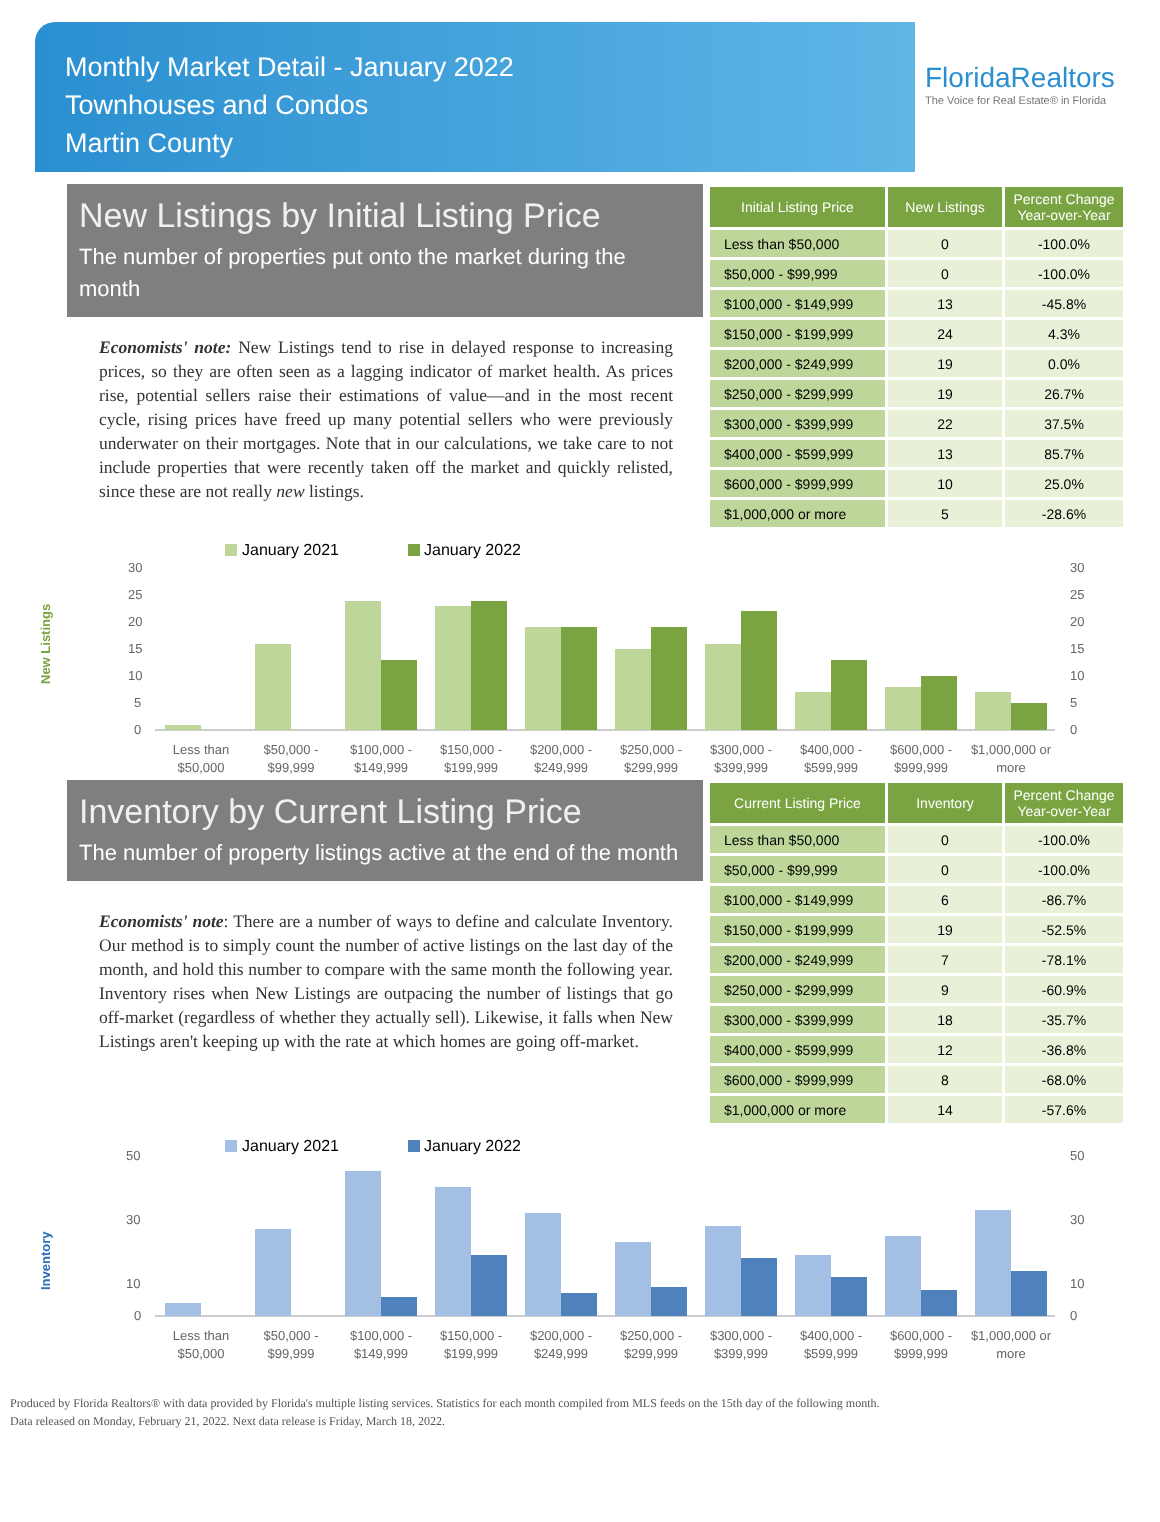Monthly Market Detail - January 2022
Townhouses and Condos
Martin County
FloridaRealtors
The Voice for Real Estate® in Florida
New Listings by Initial Listing Price
The number of properties put onto the market during the month
Economists' note: New Listings tend to rise in delayed response to increasing prices, so they are often seen as a lagging indicator of market health. As prices rise, potential sellers raise their estimations of value—and in the most recent cycle, rising prices have freed up many potential sellers who were previously underwater on their mortgages. Note that in our calculations, we take care to not include properties that were recently taken off the market and quickly relisted, since these are not really new listings.
| Initial Listing Price | New Listings | Percent Change Year-over-Year |
| --- | --- | --- |
| Less than $50,000 | 0 | -100.0% |
| $50,000 - $99,999 | 0 | -100.0% |
| $100,000 - $149,999 | 13 | -45.8% |
| $150,000 - $199,999 | 24 | 4.3% |
| $200,000 - $249,999 | 19 | 0.0% |
| $250,000 - $299,999 | 19 | 26.7% |
| $300,000 - $399,999 | 22 | 37.5% |
| $400,000 - $599,999 | 13 | 85.7% |
| $600,000 - $999,999 | 10 | 25.0% |
| $1,000,000 or more | 5 | -28.6% |
New Listings
January 2021
January 2022
30
25
20
15
10
5
0
30
25
20
15
10
5
0
Less than
$50,000
$50,000 -
$99,999
$100,000 -
$149,999
$150,000 -
$199,999
$200,000 -
$249,999
$250,000 -
$299,999
$300,000 -
$399,999
$400,000 -
$599,999
$600,000 -
$999,999
$1,000,000 or
more
Inventory by Current Listing Price
The number of property listings active at the end of the month
Economists' note: There are a number of ways to define and calculate Inventory. Our method is to simply count the number of active listings on the last day of the month, and hold this number to compare with the same month the following year. Inventory rises when New Listings are outpacing the number of listings that go off-market (regardless of whether they actually sell). Likewise, it falls when New Listings aren't keeping up with the rate at which homes are going off-market.
| Current Listing Price | Inventory | Percent Change Year-over-Year |
| --- | --- | --- |
| Less than $50,000 | 0 | -100.0% |
| $50,000 - $99,999 | 0 | -100.0% |
| $100,000 - $149,999 | 6 | -86.7% |
| $150,000 - $199,999 | 19 | -52.5% |
| $200,000 - $249,999 | 7 | -78.1% |
| $250,000 - $299,999 | 9 | -60.9% |
| $300,000 - $399,999 | 18 | -35.7% |
| $400,000 - $599,999 | 12 | -36.8% |
| $600,000 - $999,999 | 8 | -68.0% |
| $1,000,000 or more | 14 | -57.6% |
Inventory
January 2021
January 2022
50
30
10
0
50
30
10
0
Less than
$50,000
$50,000 -
$99,999
$100,000 -
$149,999
$150,000 -
$199,999
$200,000 -
$249,999
$250,000 -
$299,999
$300,000 -
$399,999
$400,000 -
$599,999
$600,000 -
$999,999
$1,000,000 or
more
Produced by Florida Realtors® with data provided by Florida's multiple listing services. Statistics for each month compiled from MLS feeds on the 15th day of the following month.
Data released on Monday, February 21, 2022. Next data release is Friday, March 18, 2022.